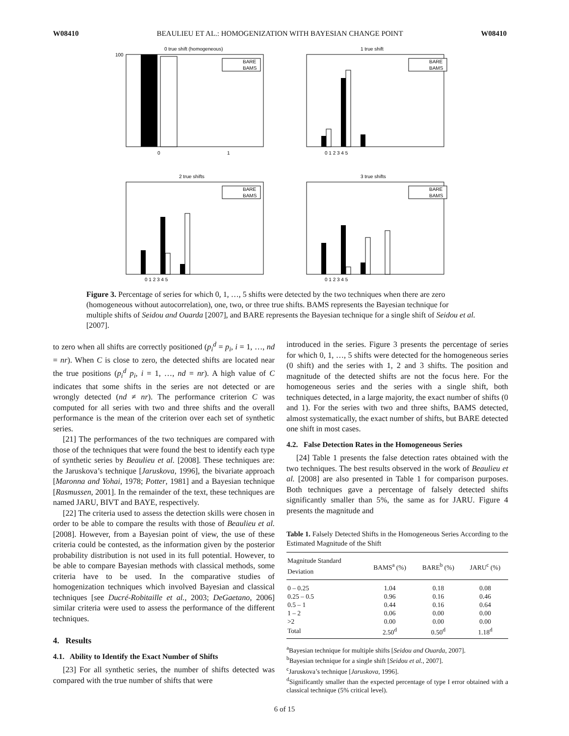W08410 BEAULIEU ET AL.: HOMOGENIZATION WITH BAYESIAN CHANGE POINT W08410
0 true shift (homogeneous)
BARE
BAMS
100
0
1
1 true shift
BARE
BAMS
0 1 2 3 4 5
2 true shifts
BARE
BAMS
0 1 2 3 4 5
3 true shifts
BARE
BAMS
0 1 2 3 4 5
Figure 3. Percentage of series for which 0, 1, …, 5 shifts were detected by the two techniques when there are zero (homogeneous without autocorrelation), one, two, or three true shifts. BAMS represents the Bayesian technique for multiple shifts of Seidou and Ouarda [2007], and BARE represents the Bayesian technique for a single shift of Seidou et al. [2007].
to zero when all shifts are correctly positioned (p<sub>i</sub><sup>d</sup> = p<sub>i</sub>, i = 1, …, nd = nr). When C is close to zero, the detected shifts are located near the true positions (p<sub>i</sub><sup>d</sup> p<sub>i</sub>, i = 1, …, nd = nr). A high value of C indicates that some shifts in the series are not detected or are wrongly detected (nd ≠ nr). The performance criterion C was computed for all series with two and three shifts and the overall performance is the mean of the criterion over each set of synthetic series.
[21] The performances of the two techniques are compared with those of the techniques that were found the best to identify each type of synthetic series by Beaulieu et al. [2008]. These techniques are: the Jaruskova’s technique [Jaruskova, 1996], the bivariate approach [Maronna and Yohai, 1978; Potter, 1981] and a Bayesian technique [Rasmussen, 2001]. In the remainder of the text, these techniques are named JARU, BIVT and BAYE, respectively.
[22] The criteria used to assess the detection skills were chosen in order to be able to compare the results with those of Beaulieu et al. [2008]. However, from a Bayesian point of view, the use of these criteria could be contested, as the information given by the posterior probability distribution is not used in its full potential. However, to be able to compare Bayesian methods with classical methods, some criteria have to be used. In the comparative studies of homogenization techniques which involved Bayesian and classical techniques [see Ducré-Robitaille et al., 2003; DeGaetano, 2006] similar criteria were used to assess the performance of the different techniques.
4. Results
4.1. Ability to Identify the Exact Number of Shifts
[23] For all synthetic series, the number of shifts detected was compared with the true number of shifts that were
introduced in the series. Figure 3 presents the percentage of series for which 0, 1, …, 5 shifts were detected for the homogeneous series (0 shift) and the series with 1, 2 and 3 shifts. The position and magnitude of the detected shifts are not the focus here. For the homogeneous series and the series with a single shift, both techniques detected, in a large majority, the exact number of shifts (0 and 1). For the series with two and three shifts, BAMS detected, almost systematically, the exact number of shifts, but BARE detected one shift in most cases.
4.2. False Detection Rates in the Homogeneous Series
[24] Table 1 presents the false detection rates obtained with the two techniques. The best results observed in the work of Beaulieu et al. [2008] are also presented in Table 1 for comparison purposes. Both techniques gave a percentage of falsely detected shifts significantly smaller than 5%, the same as for JARU. Figure 4 presents the magnitude and
Table 1. Falsely Detected Shifts in the Homogeneous Series According to the Estimated Magnitude of the Shift
| Magnitude Standard Deviation | BAMS<sup>a</sup> (%) | BARE<sup>b</sup> (%) | JARU<sup>c</sup> (%) |
| --- | --- | --- | --- |
| 0 – 0.25 | 1.04 | 0.18 | 0.08 |
| 0.25 – 0.5 | 0.96 | 0.16 | 0.46 |
| 0.5 – 1 | 0.44 | 0.16 | 0.64 |
| 1 – 2 | 0.06 | 0.00 | 0.00 |
| >2 | 0.00 | 0.00 | 0.00 |
| Total | 2.50<sup>d</sup> | 0.50<sup>d</sup> | 1.18<sup>d</sup> |
<sup>a</sup> Bayesian technique for multiple shifts [Seidou and Ouarda, 2007].
<sup>b</sup> Bayesian technique for a single shift [Seidou et al., 2007].
<sup>c</sup> Jaruskova’s technique [Jaruskova, 1996].
<sup>d</sup> Significantly smaller than the expected percentage of type I error obtained with a classical technique (5% critical level).
6 of 15